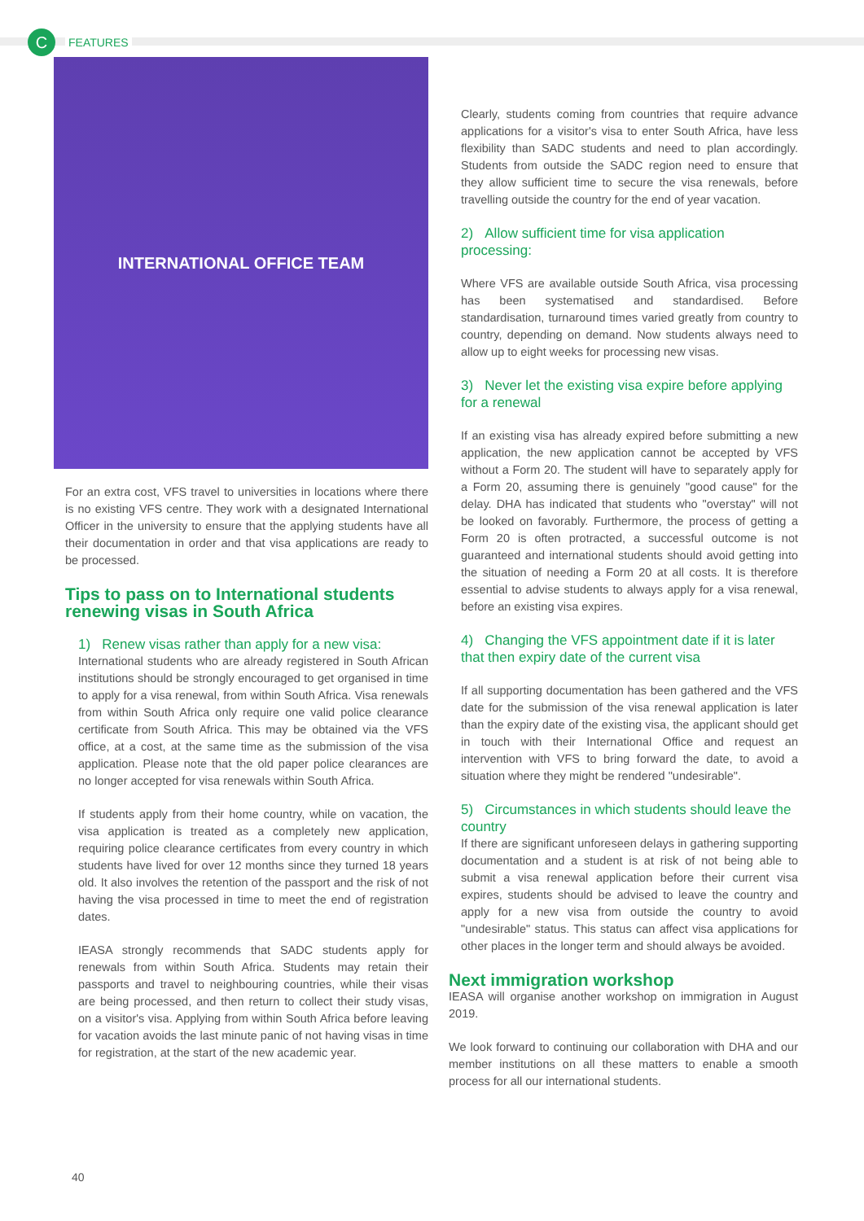C
FEATURES
INTERNATIONAL OFFICE TEAM
For an extra cost, VFS travel to universities in locations where there is no existing VFS centre. They work with a designated International Officer in the university to ensure that the applying students have all their documentation in order and that visa applications are ready to be processed.
Tips to pass on to International students renewing visas in South Africa
1) Renew visas rather than apply for a new visa:
International students who are already registered in South African institutions should be strongly encouraged to get organised in time to apply for a visa renewal, from within South Africa. Visa renewals from within South Africa only require one valid police clearance certificate from South Africa. This may be obtained via the VFS office, at a cost, at the same time as the submission of the visa application. Please note that the old paper police clearances are no longer accepted for visa renewals within South Africa.
If students apply from their home country, while on vacation, the visa application is treated as a completely new application, requiring police clearance certificates from every country in which students have lived for over 12 months since they turned 18 years old. It also involves the retention of the passport and the risk of not having the visa processed in time to meet the end of registration dates.
IEASA strongly recommends that SADC students apply for renewals from within South Africa. Students may retain their passports and travel to neighbouring countries, while their visas are being processed, and then return to collect their study visas, on a visitor's visa. Applying from within South Africa before leaving for vacation avoids the last minute panic of not having visas in time for registration, at the start of the new academic year.
Clearly, students coming from countries that require advance applications for a visitor's visa to enter South Africa, have less flexibility than SADC students and need to plan accordingly. Students from outside the SADC region need to ensure that they allow sufficient time to secure the visa renewals, before travelling outside the country for the end of year vacation.
2) Allow sufficient time for visa application processing:
Where VFS are available outside South Africa, visa processing has been systematised and standardised. Before standardisation, turnaround times varied greatly from country to country, depending on demand. Now students always need to allow up to eight weeks for processing new visas.
3) Never let the existing visa expire before applying for a renewal
If an existing visa has already expired before submitting a new application, the new application cannot be accepted by VFS without a Form 20. The student will have to separately apply for a Form 20, assuming there is genuinely "good cause" for the delay. DHA has indicated that students who "overstay" will not be looked on favorably. Furthermore, the process of getting a Form 20 is often protracted, a successful outcome is not guaranteed and international students should avoid getting into the situation of needing a Form 20 at all costs. It is therefore essential to advise students to always apply for a visa renewal, before an existing visa expires.
4) Changing the VFS appointment date if it is later that then expiry date of the current visa
If all supporting documentation has been gathered and the VFS date for the submission of the visa renewal application is later than the expiry date of the existing visa, the applicant should get in touch with their International Office and request an intervention with VFS to bring forward the date, to avoid a situation where they might be rendered "undesirable".
5) Circumstances in which students should leave the country
If there are significant unforeseen delays in gathering supporting documentation and a student is at risk of not being able to submit a visa renewal application before their current visa expires, students should be advised to leave the country and apply for a new visa from outside the country to avoid "undesirable" status. This status can affect visa applications for other places in the longer term and should always be avoided.
Next immigration workshop
IEASA will organise another workshop on immigration in August 2019.
We look forward to continuing our collaboration with DHA and our member institutions on all these matters to enable a smooth process for all our international students.
40